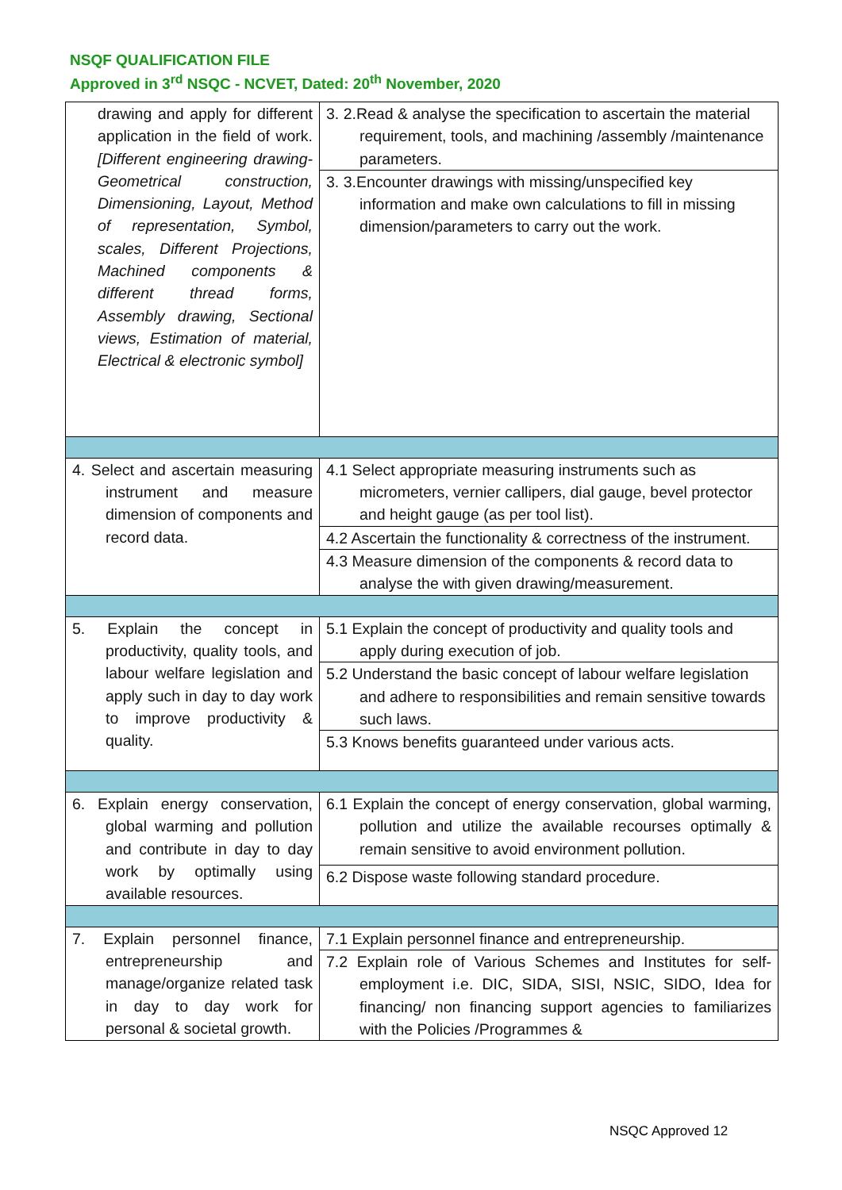NSQF QUALIFICATION FILE
Approved in 3<sup>rd</sup> NSQC - NCVET, Dated: 20<sup>th</sup> November, 2020
| drawing and apply for different application in the field of work. [Different engineering drawing- Geometrical construction, Dimensioning, Layout, Method of representation, Symbol, scales, Different Projections, Machined components & different thread forms, Assembly drawing, Sectional views, Estimation of material, Electrical & electronic symbol] | 3. 2.Read & analyse the specification to ascertain the material requirement, tools, and machining /assembly /maintenance parameters. |
| | 3. 3.Encounter drawings with missing/unspecified key information and make own calculations to fill in missing dimension/parameters to carry out the work. |
| 4. Select and ascertain measuring instrument and measure dimension of components and record data. | 4.1 Select appropriate measuring instruments such as micrometers, vernier callipers, dial gauge, bevel protector and height gauge (as per tool list). |
| | 4.2 Ascertain the functionality & correctness of the instrument. |
| | 4.3 Measure dimension of the components & record data to analyse the with given drawing/measurement. |
| 5. Explain the concept in productivity, quality tools, and labour welfare legislation and apply such in day to day work to improve productivity & quality. | 5.1 Explain the concept of productivity and quality tools and apply during execution of job. |
| | 5.2 Understand the basic concept of labour welfare legislation and adhere to responsibilities and remain sensitive towards such laws. |
| | 5.3 Knows benefits guaranteed under various acts. |
| 6. Explain energy conservation, global warming and pollution and contribute in day to day work by optimally using available resources. | 6.1 Explain the concept of energy conservation, global warming, pollution and utilize the available recourses optimally & remain sensitive to avoid environment pollution. |
| | 6.2 Dispose waste following standard procedure. |
| 7. Explain personnel finance, entrepreneurship and manage/organize related task in day to day work for personal & societal growth. | 7.1 Explain personnel finance and entrepreneurship. |
| | 7.2 Explain role of Various Schemes and Institutes for self-employment i.e. DIC, SIDA, SISI, NSIC, SIDO, Idea for financing/ non financing support agencies to familiarizes with the Policies /Programmes & |
NSQC Approved 12